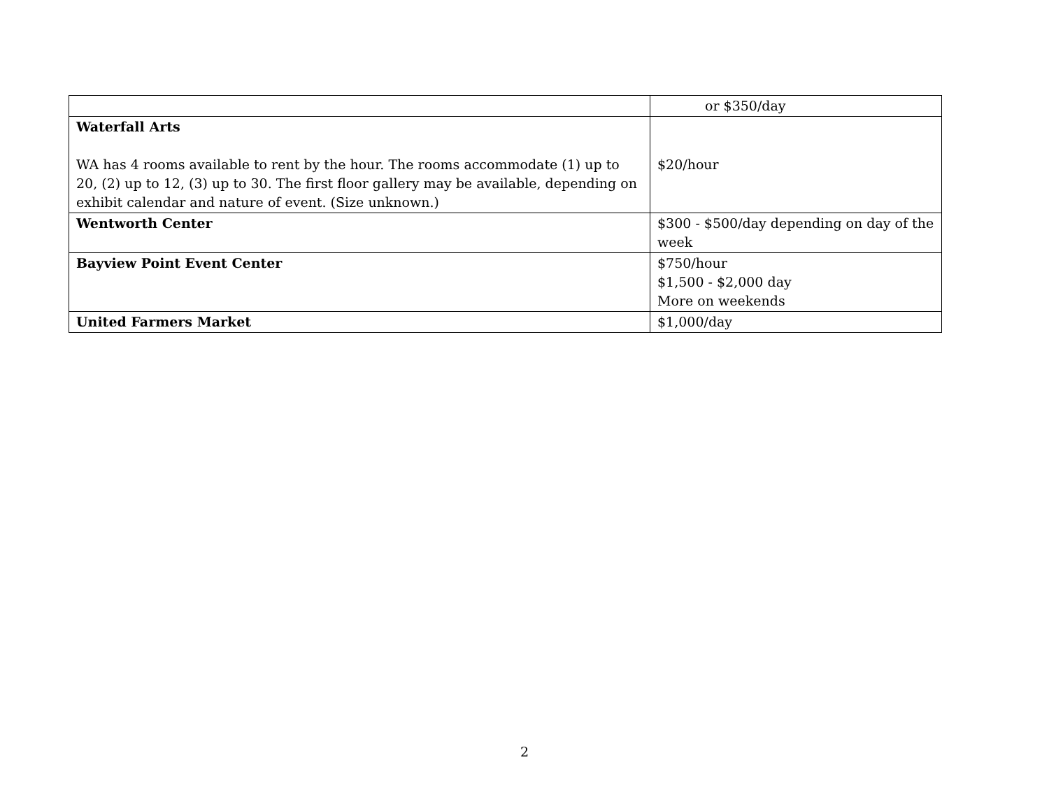| | or $350/day |
| Waterfall Arts WA has 4 rooms available to rent by the hour. The rooms accommodate (1) up to 20, (2) up to 12, (3) up to 30. The first floor gallery may be available, depending on exhibit calendar and nature of event. (Size unknown.) | $20/hour |
| Wentworth Center | $300 - $500/day depending on day of the week |
| Bayview Point Event Center | $750/hour $1,500 - $2,000 day More on weekends |
| United Farmers Market | $1,000/day |
2